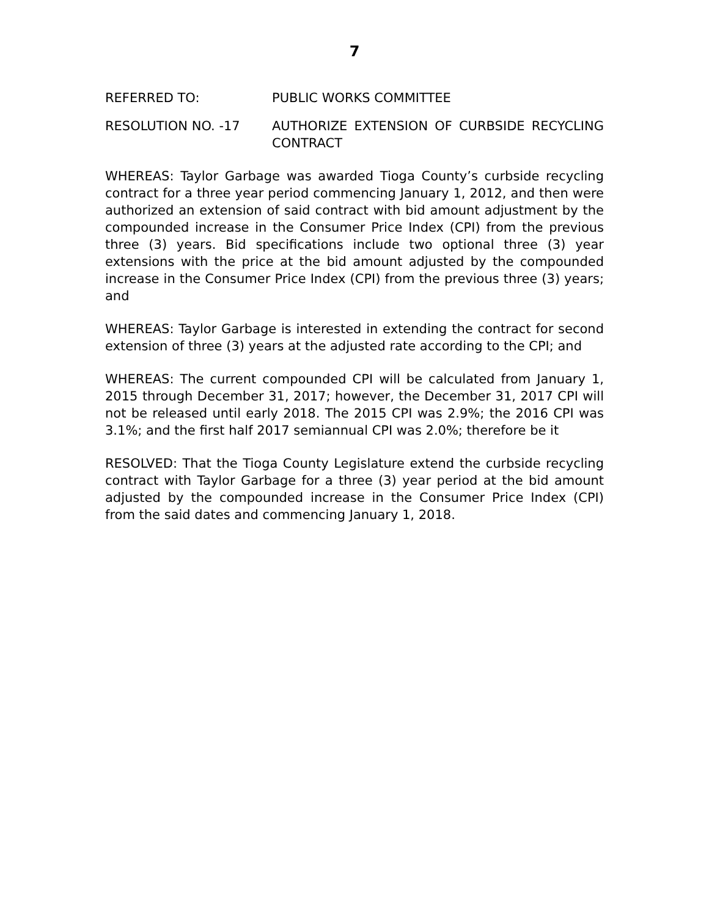7
REFERRED TO: PUBLIC WORKS COMMITTEE
RESOLUTION NO. -17 AUTHORIZE EXTENSION OF CURBSIDE RECYCLING CONTRACT
WHEREAS: Taylor Garbage was awarded Tioga County’s curbside recycling contract for a three year period commencing January 1, 2012, and then were authorized an extension of said contract with bid amount adjustment by the compounded increase in the Consumer Price Index (CPI) from the previous three (3) years. Bid specifications include two optional three (3) year extensions with the price at the bid amount adjusted by the compounded increase in the Consumer Price Index (CPI) from the previous three (3) years; and
WHEREAS: Taylor Garbage is interested in extending the contract for second extension of three (3) years at the adjusted rate according to the CPI; and
WHEREAS: The current compounded CPI will be calculated from January 1, 2015 through December 31, 2017; however, the December 31, 2017 CPI will not be released until early 2018. The 2015 CPI was 2.9%; the 2016 CPI was 3.1%; and the first half 2017 semiannual CPI was 2.0%; therefore be it
RESOLVED: That the Tioga County Legislature extend the curbside recycling contract with Taylor Garbage for a three (3) year period at the bid amount adjusted by the compounded increase in the Consumer Price Index (CPI) from the said dates and commencing January 1, 2018.